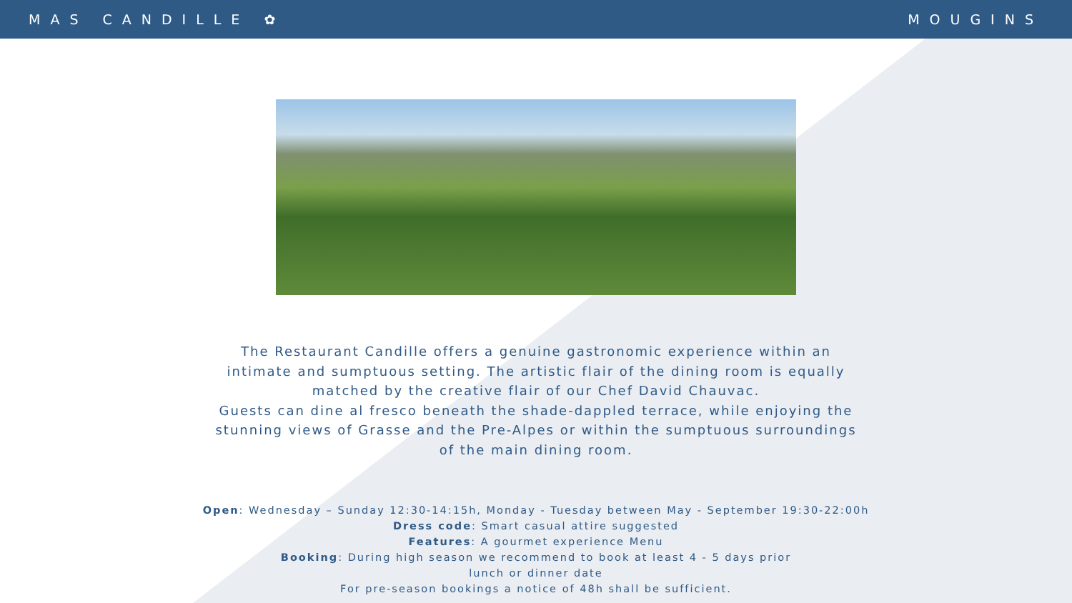MAS CANDILLE ✿ MOUGINS
The Restaurant Candille offers a genuine gastronomic experience within an intimate and sumptuous setting. The artistic flair of the dining room is equally matched by the creative flair of our Chef David Chauvac.
Guests can dine al fresco beneath the shade-dappled terrace, while enjoying the stunning views of Grasse and the Pre-Alpes or within the sumptuous surroundings of the main dining room.
Open: Wednesday – Sunday 12:30-14:15h, Monday - Tuesday between May - September 19:30-22:00h
Dress code: Smart casual attire suggested
Features: A gourmet experience Menu
Booking: During high season we recommend to book at least 4 - 5 days prior
lunch or dinner date
For pre-season bookings a notice of 48h shall be sufficient.